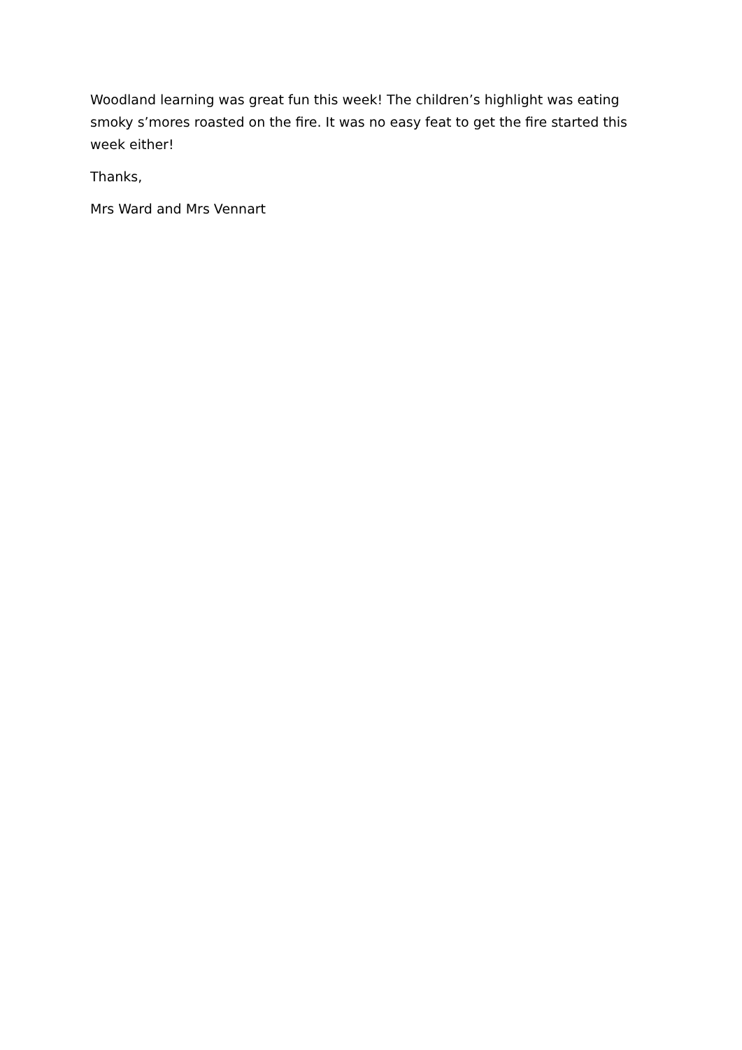Woodland learning was great fun this week! The children’s highlight was eating smoky s’mores roasted on the fire. It was no easy feat to get the fire started this week either!
Thanks,
Mrs Ward and Mrs Vennart